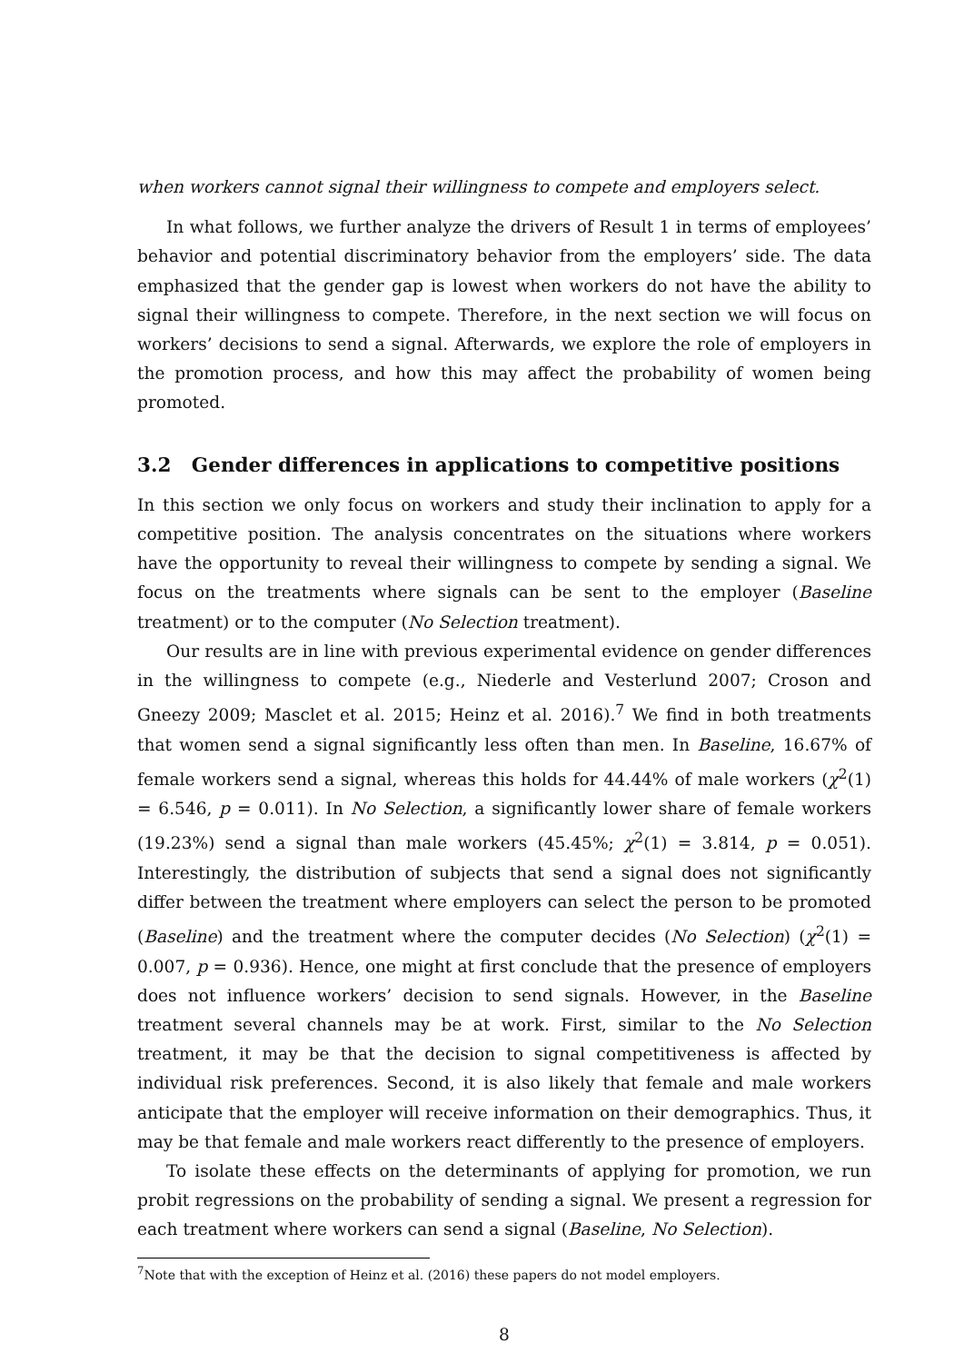when workers cannot signal their willingness to compete and employers select.
In what follows, we further analyze the drivers of Result 1 in terms of employees’ behavior and potential discriminatory behavior from the employers’ side. The data emphasized that the gender gap is lowest when workers do not have the ability to signal their willingness to compete. Therefore, in the next section we will focus on workers’ decisions to send a signal. Afterwards, we explore the role of employers in the promotion process, and how this may affect the probability of women being promoted.
3.2 Gender differences in applications to competitive positions
In this section we only focus on workers and study their inclination to apply for a competitive position. The analysis concentrates on the situations where workers have the opportunity to reveal their willingness to compete by sending a signal. We focus on the treatments where signals can be sent to the employer (Baseline treatment) or to the computer (No Selection treatment).
Our results are in line with previous experimental evidence on gender differences in the willingness to compete (e.g., Niederle and Vesterlund 2007; Croson and Gneezy 2009; Masclet et al. 2015; Heinz et al. 2016).<sup>7</sup> We find in both treatments that women send a signal significantly less often than men. In Baseline, 16.67% of female workers send a signal, whereas this holds for 44.44% of male workers (χ<sup>2</sup>(1) = 6.546, p = 0.011). In No Selection, a significantly lower share of female workers (19.23%) send a signal than male workers (45.45%; χ<sup>2</sup>(1) = 3.814, p = 0.051). Interestingly, the distribution of subjects that send a signal does not significantly differ between the treatment where employers can select the person to be promoted (Baseline) and the treatment where the computer decides (No Selection) (χ<sup>2</sup>(1) = 0.007, p = 0.936). Hence, one might at first conclude that the presence of employers does not influence workers’ decision to send signals. However, in the Baseline treatment several channels may be at work. First, similar to the No Selection treatment, it may be that the decision to signal competitiveness is affected by individual risk preferences. Second, it is also likely that female and male workers anticipate that the employer will receive information on their demographics. Thus, it may be that female and male workers react differently to the presence of employers.
To isolate these effects on the determinants of applying for promotion, we run probit regressions on the probability of sending a signal. We present a regression for each treatment where workers can send a signal (Baseline, No Selection).
<sup>7</sup> Note that with the exception of Heinz et al. (2016) these papers do not model employers.
8